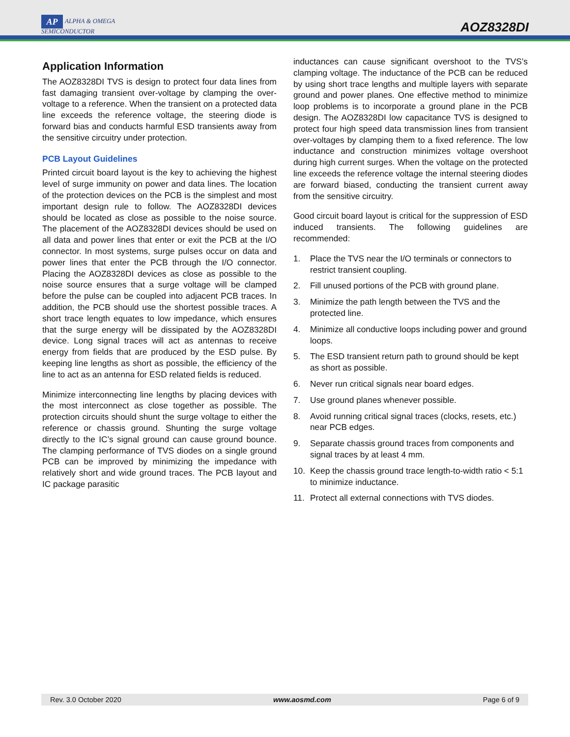AP ALPHA & OMEGA
SEMICONDUCTOR
AOZ8328DI
Application Information
The AOZ8328DI TVS is design to protect four data lines from fast damaging transient over-voltage by clamping the over-voltage to a reference. When the transient on a protected data line exceeds the reference voltage, the steering diode is forward bias and conducts harmful ESD transients away from the sensitive circuitry under protection.
PCB Layout Guidelines
Printed circuit board layout is the key to achieving the highest level of surge immunity on power and data lines. The location of the protection devices on the PCB is the simplest and most important design rule to follow. The AOZ8328DI devices should be located as close as possible to the noise source. The placement of the AOZ8328DI devices should be used on all data and power lines that enter or exit the PCB at the I/O connector. In most systems, surge pulses occur on data and power lines that enter the PCB through the I/O connector. Placing the AOZ8328DI devices as close as possible to the noise source ensures that a surge voltage will be clamped before the pulse can be coupled into adjacent PCB traces. In addition, the PCB should use the shortest possible traces. A short trace length equates to low impedance, which ensures that the surge energy will be dissipated by the AOZ8328DI device. Long signal traces will act as antennas to receive energy from fields that are produced by the ESD pulse. By keeping line lengths as short as possible, the efficiency of the line to act as an antenna for ESD related fields is reduced.
Minimize interconnecting line lengths by placing devices with the most interconnect as close together as possible. The protection circuits should shunt the surge voltage to either the reference or chassis ground. Shunting the surge voltage directly to the IC’s signal ground can cause ground bounce. The clamping performance of TVS diodes on a single ground PCB can be improved by minimizing the impedance with relatively short and wide ground traces. The PCB layout and IC package parasitic
inductances can cause significant overshoot to the TVS’s clamping voltage. The inductance of the PCB can be reduced by using short trace lengths and multiple layers with separate ground and power planes. One effective method to minimize loop problems is to incorporate a ground plane in the PCB design. The AOZ8328DI low capacitance TVS is designed to protect four high speed data transmission lines from transient over-voltages by clamping them to a fixed reference. The low inductance and construction minimizes voltage overshoot during high current surges. When the voltage on the protected line exceeds the reference voltage the internal steering diodes are forward biased, conducting the transient current away from the sensitive circuitry.
Good circuit board layout is critical for the suppression of ESD induced transients. The following guidelines are recommended:
1. Place the TVS near the I/O terminals or connectors to restrict transient coupling.
2. Fill unused portions of the PCB with ground plane.
3. Minimize the path length between the TVS and the protected line.
4. Minimize all conductive loops including power and ground loops.
5. The ESD transient return path to ground should be kept as short as possible.
6. Never run critical signals near board edges.
7. Use ground planes whenever possible.
8. Avoid running critical signal traces (clocks, resets, etc.) near PCB edges.
9. Separate chassis ground traces from components and signal traces by at least 4 mm.
10. Keep the chassis ground trace length-to-width ratio < 5:1 to minimize inductance.
11. Protect all external connections with TVS diodes.
Rev. 3.0 October 2020 www.aosmd.com Page 6 of 9